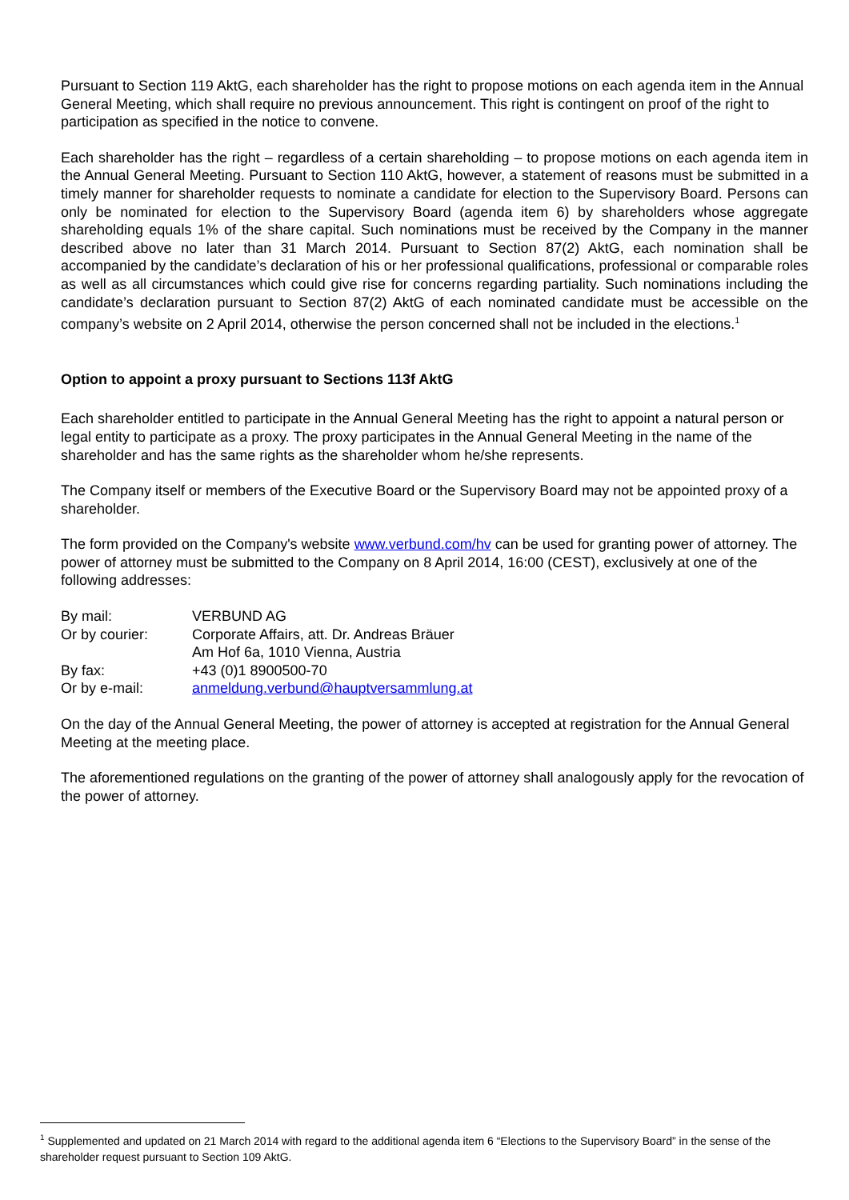Pursuant to Section 119 AktG, each shareholder has the right to propose motions on each agenda item in the Annual General Meeting, which shall require no previous announcement. This right is contingent on proof of the right to participation as specified in the notice to convene.
Each shareholder has the right – regardless of a certain shareholding – to propose motions on each agenda item in the Annual General Meeting. Pursuant to Section 110 AktG, however, a statement of reasons must be submitted in a timely manner for shareholder requests to nominate a candidate for election to the Supervisory Board. Persons can only be nominated for election to the Supervisory Board (agenda item 6) by shareholders whose aggregate shareholding equals 1% of the share capital. Such nominations must be received by the Company in the manner described above no later than 31 March 2014. Pursuant to Section 87(2) AktG, each nomination shall be accompanied by the candidate’s declaration of his or her professional qualifications, professional or comparable roles as well as all circumstances which could give rise for concerns regarding partiality. Such nominations including the candidate’s declaration pursuant to Section 87(2) AktG of each nominated candidate must be accessible on the company’s website on 2 April 2014, otherwise the person concerned shall not be included in the elections.<sup>1</sup>
Option to appoint a proxy pursuant to Sections 113f AktG
Each shareholder entitled to participate in the Annual General Meeting has the right to appoint a natural person or legal entity to participate as a proxy. The proxy participates in the Annual General Meeting in the name of the shareholder and has the same rights as the shareholder whom he/she represents.
The Company itself or members of the Executive Board or the Supervisory Board may not be appointed proxy of a shareholder.
The form provided on the Company's website www.verbund.com/hv can be used for granting power of attorney. The power of attorney must be submitted to the Company on 8 April 2014, 16:00 (CEST), exclusively at one of the following addresses:
| By mail: | VERBUND AG |
| Or by courier: | Corporate Affairs, att. Dr. Andreas Bräuer |
| | Am Hof 6a, 1010 Vienna, Austria |
| By fax: | +43 (0)1 8900500-70 |
| Or by e-mail: | anmeldung.verbund@hauptversammlung.at |
On the day of the Annual General Meeting, the power of attorney is accepted at registration for the Annual General Meeting at the meeting place.
The aforementioned regulations on the granting of the power of attorney shall analogously apply for the revocation of the power of attorney.
<sup>1</sup> Supplemented and updated on 21 March 2014 with regard to the additional agenda item 6 “Elections to the Supervisory Board” in the sense of the shareholder request pursuant to Section 109 AktG.